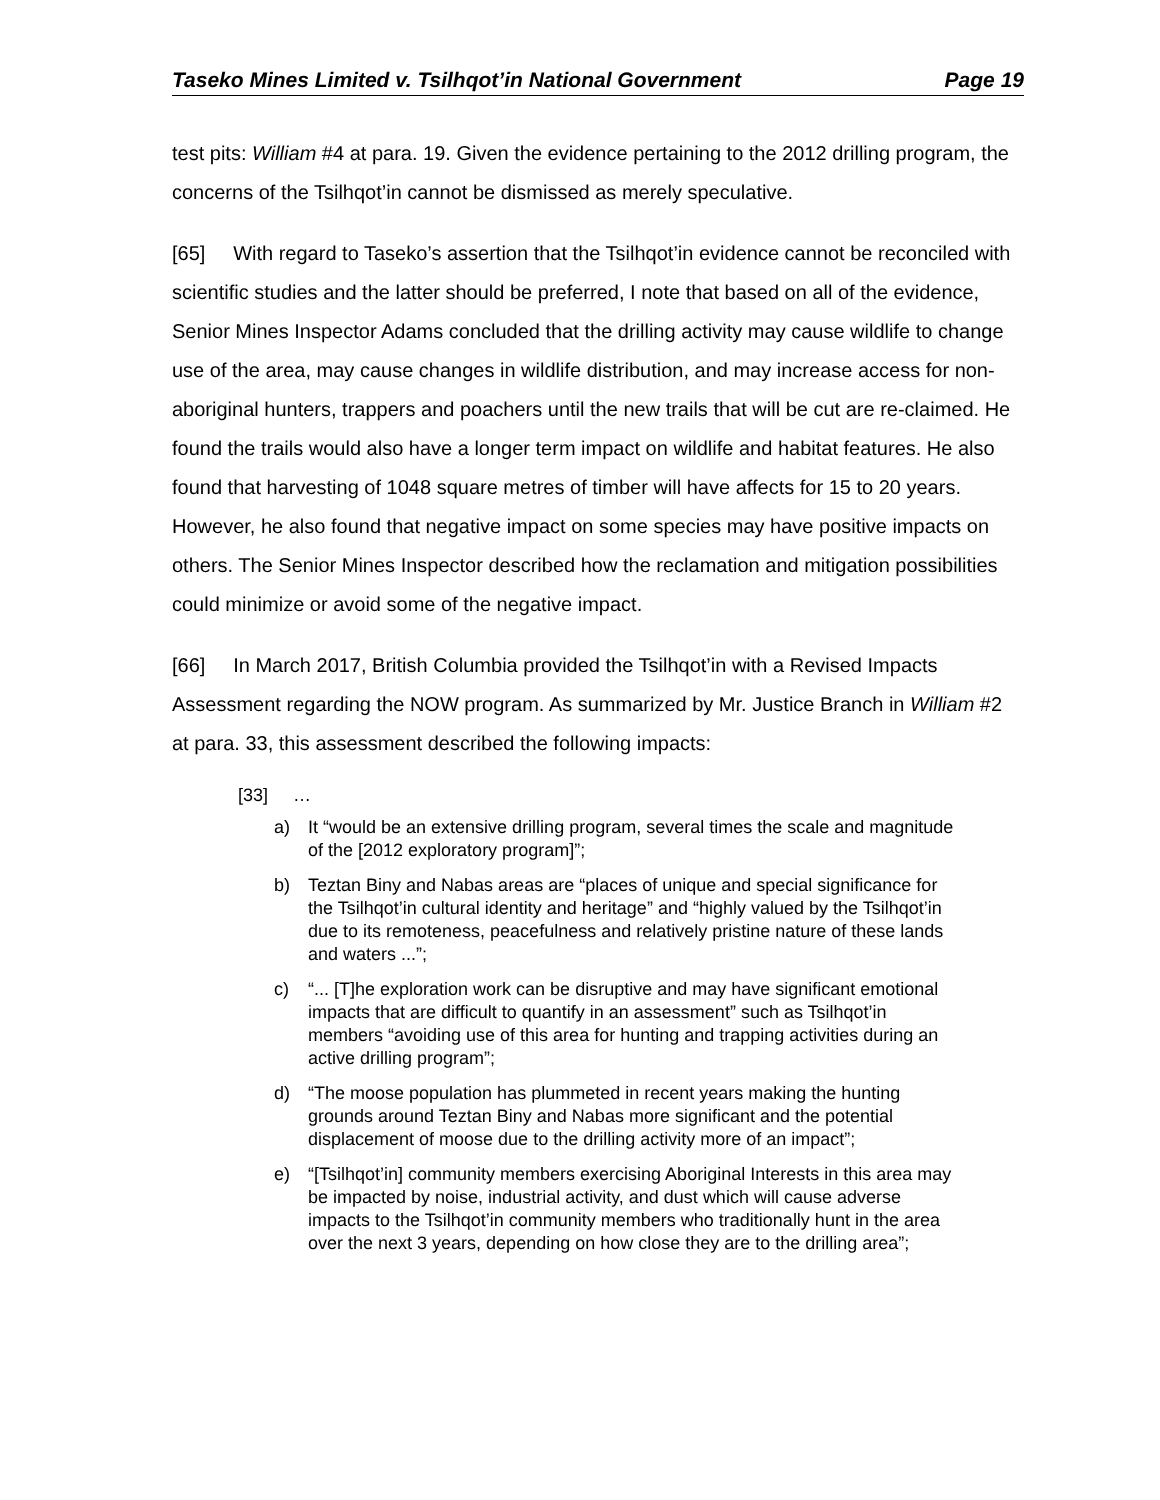Taseko Mines Limited v. Tsilhqot’in National Government Page 19
test pits: William #4 at para. 19. Given the evidence pertaining to the 2012 drilling program, the concerns of the Tsilhqot’in cannot be dismissed as merely speculative.
[65] With regard to Taseko’s assertion that the Tsilhqot’in evidence cannot be reconciled with scientific studies and the latter should be preferred, I note that based on all of the evidence, Senior Mines Inspector Adams concluded that the drilling activity may cause wildlife to change use of the area, may cause changes in wildlife distribution, and may increase access for non-aboriginal hunters, trappers and poachers until the new trails that will be cut are re-claimed. He found the trails would also have a longer term impact on wildlife and habitat features. He also found that harvesting of 1048 square metres of timber will have affects for 15 to 20 years. However, he also found that negative impact on some species may have positive impacts on others. The Senior Mines Inspector described how the reclamation and mitigation possibilities could minimize or avoid some of the negative impact.
[66] In March 2017, British Columbia provided the Tsilhqot’in with a Revised Impacts Assessment regarding the NOW program. As summarized by Mr. Justice Branch in William #2 at para. 33, this assessment described the following impacts:
[33] …
a) It “would be an extensive drilling program, several times the scale and magnitude of the [2012 exploratory program]”;
b) Teztan Biny and Nabas areas are “places of unique and special significance for the Tsilhqot’in cultural identity and heritage” and “highly valued by the Tsilhqot’in due to its remoteness, peacefulness and relatively pristine nature of these lands and waters ...”;
c) “... [T]he exploration work can be disruptive and may have significant emotional impacts that are difficult to quantify in an assessment” such as Tsilhqot’in members “avoiding use of this area for hunting and trapping activities during an active drilling program”;
d) “The moose population has plummeted in recent years making the hunting grounds around Teztan Biny and Nabas more significant and the potential displacement of moose due to the drilling activity more of an impact”;
e) “[Tsilhqot’in] community members exercising Aboriginal Interests in this area may be impacted by noise, industrial activity, and dust which will cause adverse impacts to the Tsilhqot’in community members who traditionally hunt in the area over the next 3 years, depending on how close they are to the drilling area”;